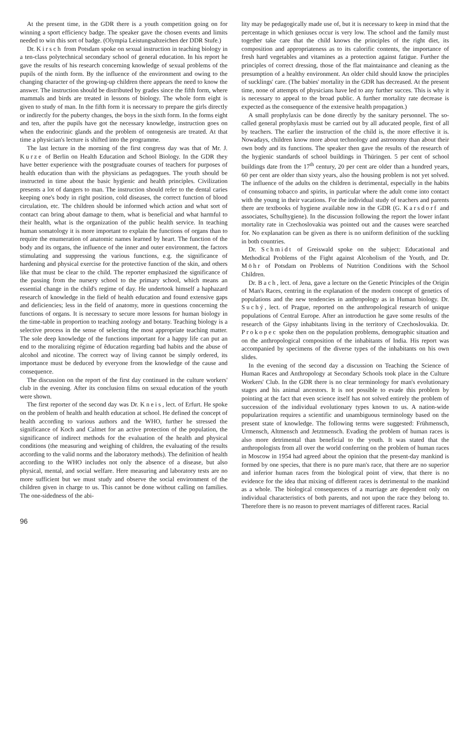At the present time, in the GDR there is a youth competition going on for winning a sport efficiency badge. The speaker gave the chosen events and limits needed to win this sort of badge. (Olympia Leistungsabzeichen der DDR Stufe.)
Dr. Kirsch from Potsdam spoke on sexual instruction in teaching biology in a ten-class polytechnical secondary school of general education. In his report he gave the results of his research concerning knowledge of sexual problems of the pupils of the ninth form. By the influence of the environment and owing to the changing character of the growing-up children there appears the need to know the answer. The instruction should be distributed by grades since the fifth form, where mammals and birds are treated in lessons of biology. The whole form eight is given to study of man. In the fifth form it is necessary to prepare the girls directly or indirectly for the puberty changes, the boys in the sixth form. In the forms eight and ten, after the pupils have got the necessary knowledge, instruction goes on when the endocrinic glands and the problem of ontogenesis are treated. At that time a physician's lecture is shifted into the programme.
The last lecture in the morning of the first congress day was that of Mr. J. Kurze of Berlin on Health Education and School Biology. In the GDR they have better experience with the postgraduate courses of teachers for purposes of health education than with the physicians as pedagogues. The youth should be instructed in time about the basic hygienic and health principles. Civilization presents a lot of dangers to man. The instruction should refer to the dental caries keeping one's body in right position, cold diseases, the correct function of blood circulation, etc. The children should be informed which action and what sort of contact can bring about damage to them, what is beneficial and what harmful to their health, what is the organization of the public health service. In teaching human somatology it is more important to explain the functions of organs than to require the enumeration of anatomic names learned by heart. The function of the body and its organs, the influence of the inner and outer environment, the factors stimulating and suppressing the various functions, e.g. the significance of hardening and physical exercise for the protective function of the skin, and others like that must be clear to the child. The reporter emphasized the significance of the passing from the nursery school to the primary school, which means an essential change in the child's regime of day. He undertook himself a haphazard research of knowledge in the field of health education and found extensive gaps and deficiencies; less in the field of anatomy, more in questions concerning the functions of organs. It is necessary to secure more lessons for human biology in the time-table in proportion to teaching zoology and botany. Teaching biology is a selective process in the sense of selecting the most appropriate teaching matter. The sole deep knowledge of the functions important for a happy life can put an end to the moralizing régime of êducation regarding bad habits and the abuse of alcohol and nicotine. The correct way of living cannot be simply ordered, its importance must be deduced by everyone from the knowledge of the cause and consequence.
The discussion on the report of the first day continued in the culture workers' club in the evening. After its conclusion films on sexual education of the youth were shown.
The first reporter of the second day was Dr. Kneis, lect. of Erfurt. He spoke on the problem of health and health education at school. He defined the concept of health according to various authors and the WHO, further he stressed the significance of Koch and Calmet for an active protection of the population, the significance of indirect methods for the evaluation of the health and physical conditions (the measuring and weighing of children, the evaluating of the results according to the valid norms and the laboratory methods). The definition of health according to the WHO includes not only the absence of a disease, but also physical, mental, and social welfare. Here measuring and laboratory tests are no more sufficient but we must study and observe the social environment of the children given in charge to us. This cannot be done without calling on families. The one-sidedness of the abi-
lity may be pedagogically made use of, but it is necessary to keep in mind that the percentage in which geniuses occur is very low. The school and the family must together take care that the child knows the principles of the right diet, its composition and appropriateness as to its calorific contents, the importance of fresh hard vegetables and vitamines as a protection against fatigue. Further the principles of correct dressing, those of the flat maintainance and cleaning as the presumption of a healthy environment. An older child should know the principles of sucklings' care. (The babies' mortality in the GDR has decreased. At the present time, none of attempts of physicians have led to any further succes. This is why it is necessary to appeal to the broad public. A further mortality rate decrease is expected as the consequence of the extensive health propagation.)
A small prophylaxis can be done directly by the sanitary personnel. The so-called general prophylaxis must be carried out by all aducated people, first of all by teachers. The earlier the instruction of the child is, the more effective it is. Nowadays, children know more about technology and astronomy than about their own body and its functions. The speaker then gave the results of the research of the hygienic standards of school buildings in Thüringen. 5 per cent of school buildings date from the 17<sup>th</sup> century, 20 per cent are older than a hundred years, 60 per cent are older than sixty years, also the housing problem is not yet solved. The influence of the adults on the children is detrimental, especially in the habits of consuming tobacco and spirits, in particular where the adult come into contact with the young in their vacations. For the individual study of teachers and parents there are textbooks of hygiene available now in the GDR (G. Karsdorf and associates, Schulhygiene). In the discussion following the report the lower infant mortality rate in Czechoslovakia was pointed out and the causes were searched for. No explanation can be given as there is no uniform definition of the suckling in both countries.
Dr. Schmidt of Greiswald spoke on the subject: Educational and Methodical Problems of the Fight against Alcoholism of the Youth, and Dr. Möhr of Potsdam on Problems of Nutrition Conditions with the School Children.
Dr. Bach, lect. of Jena, gave a lecture on the Genetic Principles of the Origin of Man's Races, centring in the explanation of the modern concept of genetics of populations and the new tendencies in anthropology as in Human biology. Dr. Suchý, lect. of Prague, reported on the anthropological research of unique populations of Central Europe. After an introduction he gave some results of the research of the Gipsy inhabitants living in the territory of Czechoslovakia. Dr. Prokopec spoke then on the population problems, demographic situation and on the anthropological composition of the inhabitants of India. His report was accompanied by specimens of the diverse types of the inhabitants on his own slides.
In the evening of the second day a discussion on Teaching the Science of Human Races and Anthropology at Secondary Schools took place in the Culture Workers' Club. In the GDR there is no clear terminology for man's evolutionary stages and his animal ancestors. It is not possible to evade this problem by pointing at the fact that even science itself has not solved entirely the problem of succession of the individual evolutionary types known to us. A nation-wide popularization requires a scientific and unambiguous terminology based on the present state of knowledge. The following terms were suggested: Frühmensch, Urmensch, Altmensch and Jetztmensch. Evading the problem of human races is also more detrimental than beneficial to the youth. It was stated that the anthropologists from all over the world conferring on the problem of human races in Moscow in 1954 had agreed about the opinion that the present-day mankind is formed by one species, that there is no pure man's race, that there are no superior and inferior human races from the biological point of view, that there is no evidence for the idea that mixing of different races is detrimental to the mankind as a whole. The biological consequences of a marriage are dependent only on individual characteristics of both parents, and not upon the race they belong to. Therefore there is no reason to prevent marriages of different races. Racial
96